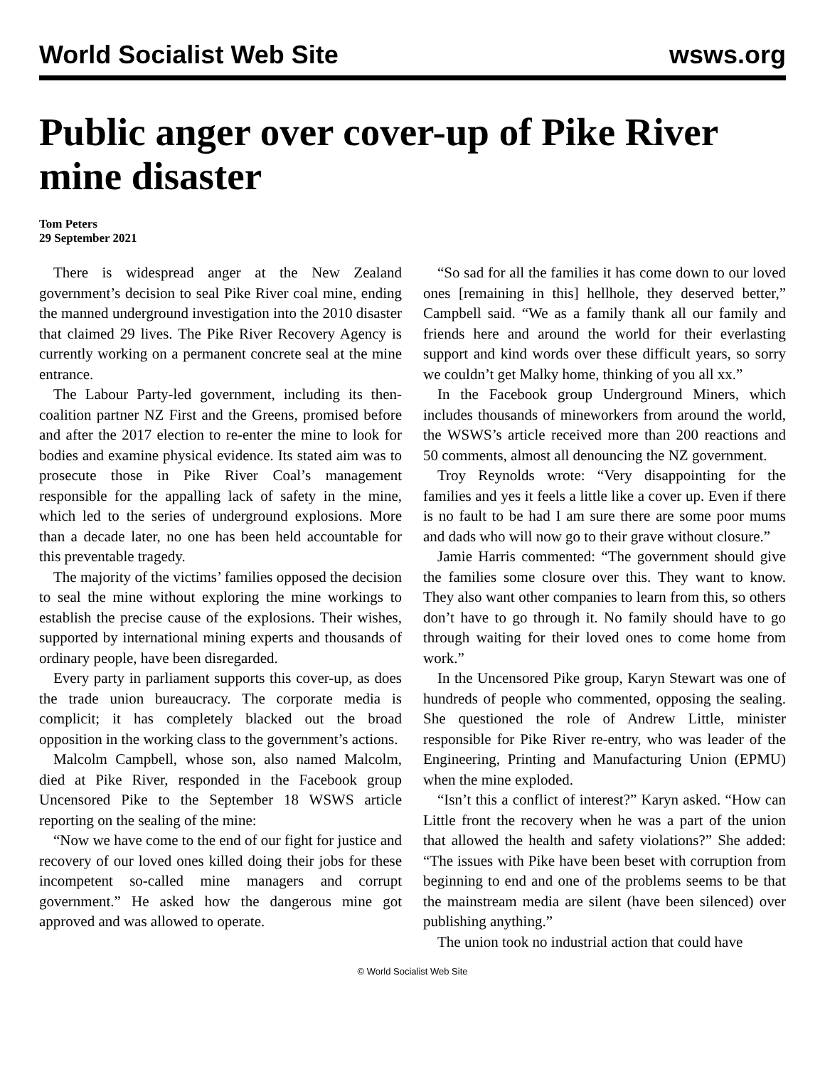World Socialist Web Site wsws.org
Public anger over cover-up of Pike River mine disaster
Tom Peters
29 September 2021
There is widespread anger at the New Zealand government’s decision to seal Pike River coal mine, ending the manned underground investigation into the 2010 disaster that claimed 29 lives. The Pike River Recovery Agency is currently working on a permanent concrete seal at the mine entrance.
The Labour Party-led government, including its then-coalition partner NZ First and the Greens, promised before and after the 2017 election to re-enter the mine to look for bodies and examine physical evidence. Its stated aim was to prosecute those in Pike River Coal’s management responsible for the appalling lack of safety in the mine, which led to the series of underground explosions. More than a decade later, no one has been held accountable for this preventable tragedy.
The majority of the victims’ families opposed the decision to seal the mine without exploring the mine workings to establish the precise cause of the explosions. Their wishes, supported by international mining experts and thousands of ordinary people, have been disregarded.
Every party in parliament supports this cover-up, as does the trade union bureaucracy. The corporate media is complicit; it has completely blacked out the broad opposition in the working class to the government’s actions.
Malcolm Campbell, whose son, also named Malcolm, died at Pike River, responded in the Facebook group Uncensored Pike to the September 18 WSWS article reporting on the sealing of the mine:
“Now we have come to the end of our fight for justice and recovery of our loved ones killed doing their jobs for these incompetent so-called mine managers and corrupt government.” He asked how the dangerous mine got approved and was allowed to operate.
“So sad for all the families it has come down to our loved ones [remaining in this] hellhole, they deserved better,” Campbell said. “We as a family thank all our family and friends here and around the world for their everlasting support and kind words over these difficult years, so sorry we couldn’t get Malky home, thinking of you all xx.”
In the Facebook group Underground Miners, which includes thousands of mineworkers from around the world, the WSWS’s article received more than 200 reactions and 50 comments, almost all denouncing the NZ government.
Troy Reynolds wrote: “Very disappointing for the families and yes it feels a little like a cover up. Even if there is no fault to be had I am sure there are some poor mums and dads who will now go to their grave without closure.”
Jamie Harris commented: “The government should give the families some closure over this. They want to know. They also want other companies to learn from this, so others don’t have to go through it. No family should have to go through waiting for their loved ones to come home from work.”
In the Uncensored Pike group, Karyn Stewart was one of hundreds of people who commented, opposing the sealing. She questioned the role of Andrew Little, minister responsible for Pike River re-entry, who was leader of the Engineering, Printing and Manufacturing Union (EPMU) when the mine exploded.
“Isn’t this a conflict of interest?” Karyn asked. “How can Little front the recovery when he was a part of the union that allowed the health and safety violations?” She added: “The issues with Pike have been beset with corruption from beginning to end and one of the problems seems to be that the mainstream media are silent (have been silenced) over publishing anything.”
The union took no industrial action that could have
© World Socialist Web Site